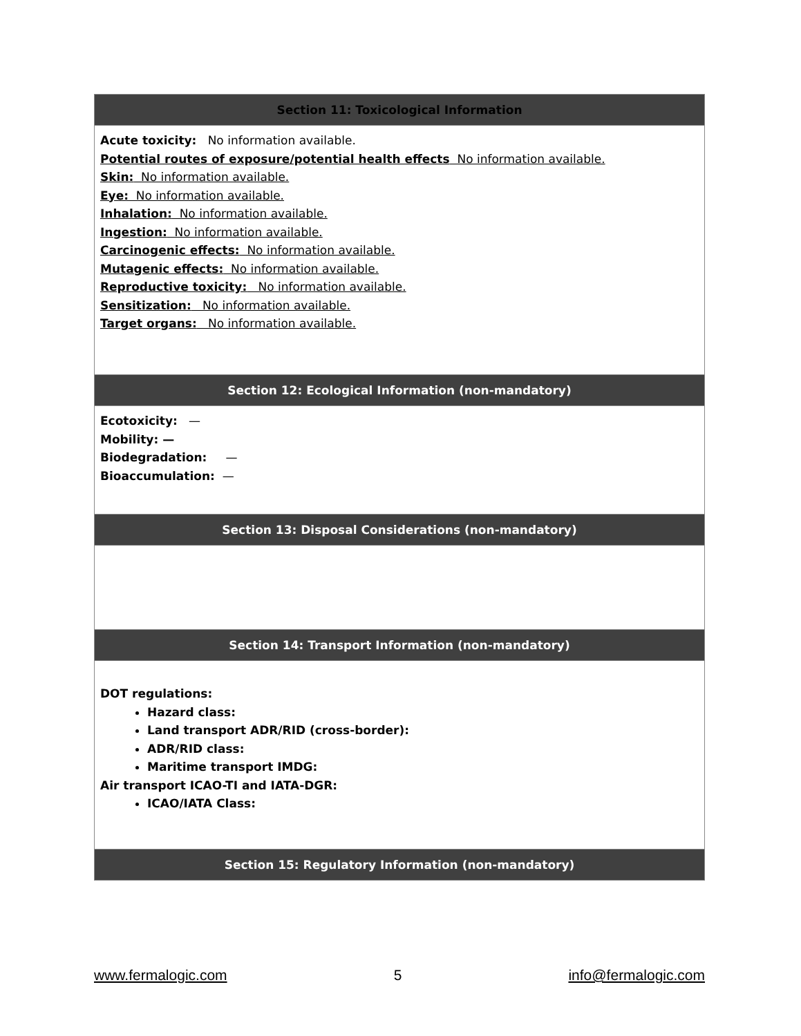| Section 11: Toxicological Information |
| --- |
| Acute toxicity: No information available. Potential routes of exposure/potential health effects No information available. Skin: No information available. Eye: No information available. Inhalation: No information available. Ingestion: No information available. Carcinogenic effects: No information available. Mutagenic effects: No information available. Reproductive toxicity: No information available. Sensitization: No information available. Target organs: No information available. |
| Section 12: Ecological Information (non-mandatory) |
| Ecotoxicity: — Mobility: — Biodegradation: — Bioaccumulation: — |
| Section 13: Disposal Considerations (non-mandatory) |
| Section 14: Transport Information (non-mandatory) |
| DOT regulations: Hazard class: Land transport ADR/RID (cross-border): ADR/RID class: Maritime transport IMDG: Air transport ICAO-TI and IATA-DGR: ICAO/IATA Class: |
| Section 15: Regulatory Information (non-mandatory) |
www.fermalogic.com 5 info@fermalogic.com